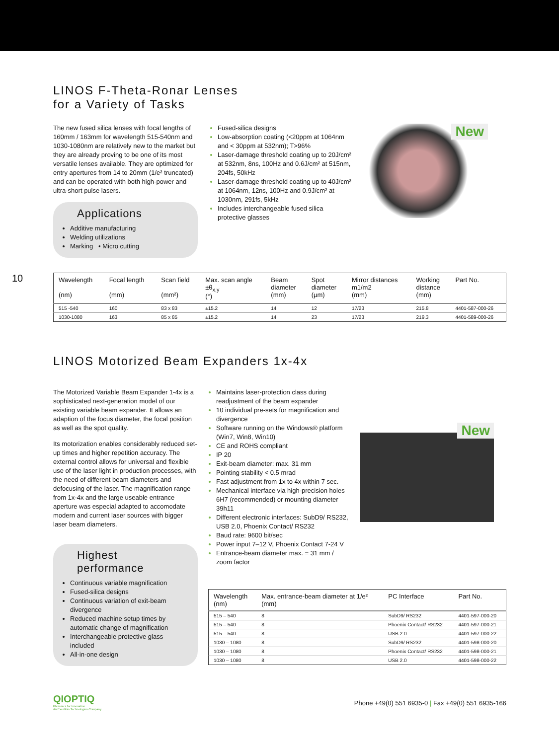LINOS F-Theta-Ronar Lenses
for a Variety of Tasks
The new fused silica lenses with focal lengths of 160mm / 163mm for wavelength 515-540nm and 1030-1080nm are relatively new to the market but they are already proving to be one of its most versatile lenses available. They are optimized for entry apertures from 14 to 20mm (1/e² truncated) and can be operated with both high-power and ultra-short pulse lasers.
Applications
Additive manufacturing
Welding utilizations
Marking • Micro cutting
Fused-silica designs
Low-absorption coating (<20ppm at 1064nm and < 30ppm at 532nm); T>96%
Laser-damage threshold coating up to 20J/cm² at 532nm, 8ns, 100Hz and 0.6J/cm² at 515nm, 204fs, 50kHz
Laser-damage threshold coating up to 40J/cm² at 1064nm, 12ns, 100Hz and 0.9J/cm² at 1030nm, 291fs, 5kHz
Includes interchangeable fused silica protective glasses
New
10
| Wavelength (nm) | Focal length (mm) | Scan field (mm²) | Max. scan angle ±θ<sub>x,y</sub> (°) | Beam diameter (mm) | Spot diameter (µm) | Mirror distances m1/m2 (mm) | Working distance (mm) | Part No. |
| --- | --- | --- | --- | --- | --- | --- | --- | --- |
| 515 -540 | 160 | 83 x 83 | ±15.2 | 14 | 12 | 17/23 | 215.8 | 4401-587-000-26 |
| 1030-1080 | 163 | 85 x 85 | ±15.2 | 14 | 23 | 17/23 | 219.3 | 4401-589-000-26 |
LINOS Motorized Beam Expanders 1x-4x
The Motorized Variable Beam Expander 1-4x is a sophisticated next-generation model of our existing variable beam expander. It allows an adaption of the focus diameter, the focal position as well as the spot quality.
Its motorization enables considerably reduced set-up times and higher repetition accuracy. The external control allows for universal and flexible use of the laser light in production processes, with the need of different beam diameters and defocusing of the laser. The magnification range from 1x-4x and the large useable entrance aperture was especial adapted to accomodate modern and current laser sources with bigger laser beam diameters.
Highest
performance
Continuous variable magnification
Fused-silica designs
Continuous variation of exit-beam divergence
Reduced machine setup times by automatic change of magnification
Interchangeable protective glass included
All-in-one design
Maintains laser-protection class during readjustment of the beam expander
10 individual pre-sets for magnification and divergence
Software running on the Windows® platform (Win7, Win8, Win10)
CE and ROHS compliant
IP 20
Exit-beam diameter: max. 31 mm
Pointing stability < 0.5 mrad
Fast adjustment from 1x to 4x within 7 sec.
Mechanical interface via high-precision holes 6H7 (recommended) or mounting diameter 39h11
Different electronic interfaces: SubD9/ RS232, USB 2.0, Phoenix Contact/ RS232
Baud rate: 9600 bit/sec
Power input 7–12 V, Phoenix Contact 7-24 V
Entrance-beam diameter max. = 31 mm / zoom factor
New
| Wavelength (nm) | Max. entrance-beam diameter at 1/e² (mm) | PC Interface | Part No. |
| --- | --- | --- | --- |
| 515 – 540 | 8 | SubD9/ RS232 | 4401-597-000-20 |
| 515 – 540 | 8 | Phoenix Contact/ RS232 | 4401-597-000-21 |
| 515 – 540 | 8 | USB 2.0 | 4401-597-000-22 |
| 1030 – 1080 | 8 | SubD9/ RS232 | 4401-598-000-20 |
| 1030 – 1080 | 8 | Phoenix Contact/ RS232 | 4401-598-000-21 |
| 1030 – 1080 | 8 | USB 2.0 | 4401-598-000-22 |
QIOPTIQ
Photonics for Innovation
An Excelitas Technologies Company
Phone +49(0) 551 6935-0 | Fax +49(0) 551 6935-166